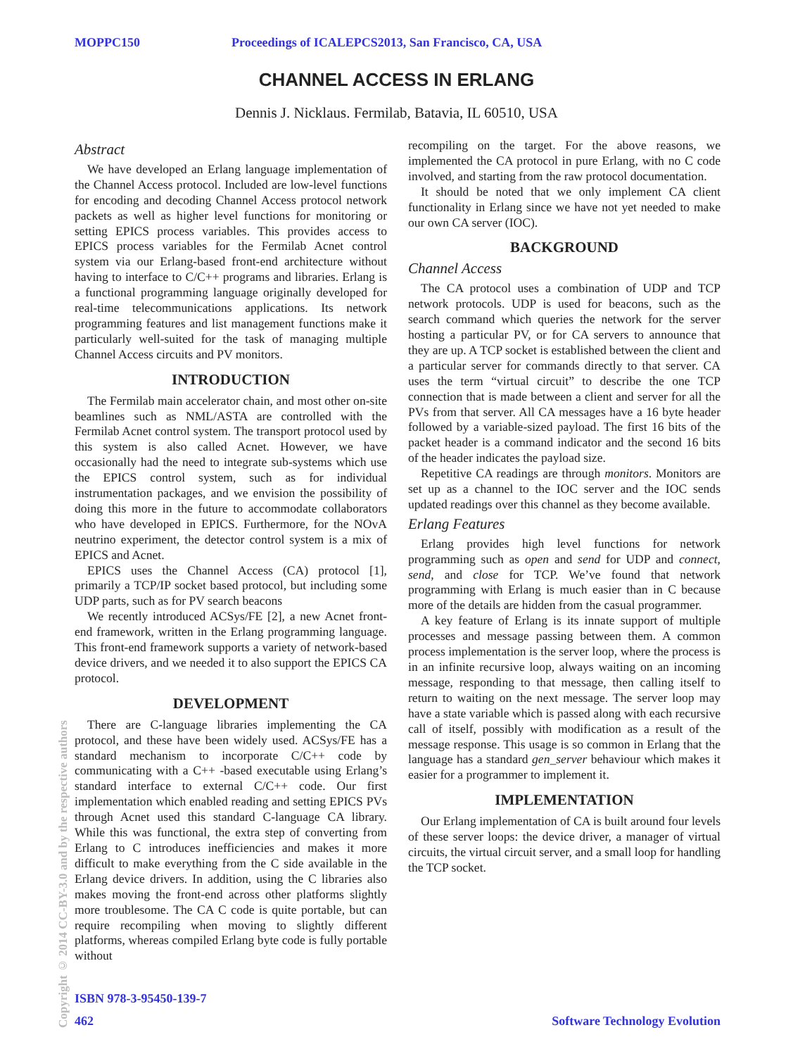MOPPC150 Proceedings of ICALEPCS2013, San Francisco, CA, USA
CHANNEL ACCESS IN ERLANG
Dennis J. Nicklaus. Fermilab, Batavia, IL 60510, USA
Abstract
We have developed an Erlang language implementation of the Channel Access protocol. Included are low-level functions for encoding and decoding Channel Access protocol network packets as well as higher level functions for monitoring or setting EPICS process variables. This provides access to EPICS process variables for the Fermilab Acnet control system via our Erlang-based front-end architecture without having to interface to C/C++ programs and libraries. Erlang is a functional programming language originally developed for real-time telecommunications applications. Its network programming features and list management functions make it particularly well-suited for the task of managing multiple Channel Access circuits and PV monitors.
INTRODUCTION
The Fermilab main accelerator chain, and most other on-site beamlines such as NML/ASTA are controlled with the Fermilab Acnet control system. The transport protocol used by this system is also called Acnet. However, we have occasionally had the need to integrate sub-systems which use the EPICS control system, such as for individual instrumentation packages, and we envision the possibility of doing this more in the future to accommodate collaborators who have developed in EPICS. Furthermore, for the NOvA neutrino experiment, the detector control system is a mix of EPICS and Acnet.
EPICS uses the Channel Access (CA) protocol [1], primarily a TCP/IP socket based protocol, but including some UDP parts, such as for PV search beacons
We recently introduced ACSys/FE [2], a new Acnet front-end framework, written in the Erlang programming language. This front-end framework supports a variety of network-based device drivers, and we needed it to also support the EPICS CA protocol.
DEVELOPMENT
There are C-language libraries implementing the CA protocol, and these have been widely used. ACSys/FE has a standard mechanism to incorporate C/C++ code by communicating with a C++ -based executable using Erlang’s standard interface to external C/C++ code. Our first implementation which enabled reading and setting EPICS PVs through Acnet used this standard C-language CA library. While this was functional, the extra step of converting from Erlang to C introduces inefficiencies and makes it more difficult to make everything from the C side available in the Erlang device drivers. In addition, using the C libraries also makes moving the front-end across other platforms slightly more troublesome. The CA C code is quite portable, but can require recompiling when moving to slightly different platforms, whereas compiled Erlang byte code is fully portable without
recompiling on the target. For the above reasons, we implemented the CA protocol in pure Erlang, with no C code involved, and starting from the raw protocol documentation.
It should be noted that we only implement CA client functionality in Erlang since we have not yet needed to make our own CA server (IOC).
BACKGROUND
Channel Access
The CA protocol uses a combination of UDP and TCP network protocols. UDP is used for beacons, such as the search command which queries the network for the server hosting a particular PV, or for CA servers to announce that they are up. A TCP socket is established between the client and a particular server for commands directly to that server. CA uses the term “virtual circuit” to describe the one TCP connection that is made between a client and server for all the PVs from that server. All CA messages have a 16 byte header followed by a variable-sized payload. The first 16 bits of the packet header is a command indicator and the second 16 bits of the header indicates the payload size.
Repetitive CA readings are through monitors. Monitors are set up as a channel to the IOC server and the IOC sends updated readings over this channel as they become available.
Erlang Features
Erlang provides high level functions for network programming such as open and send for UDP and connect, send, and close for TCP. We’ve found that network programming with Erlang is much easier than in C because more of the details are hidden from the casual programmer.
A key feature of Erlang is its innate support of multiple processes and message passing between them. A common process implementation is the server loop, where the process is in an infinite recursive loop, always waiting on an incoming message, responding to that message, then calling itself to return to waiting on the next message. The server loop may have a state variable which is passed along with each recursive call of itself, possibly with modification as a result of the message response. This usage is so common in Erlang that the language has a standard gen_server behaviour which makes it easier for a programmer to implement it.
IMPLEMENTATION
Our Erlang implementation of CA is built around four levels of these server loops: the device driver, a manager of virtual circuits, the virtual circuit server, and a small loop for handling the TCP socket.
Copyright © 2014 CC-BY-3.0 and by the respective authors
ISBN 978-3-95450-139-7
462 Software Technology Evolution